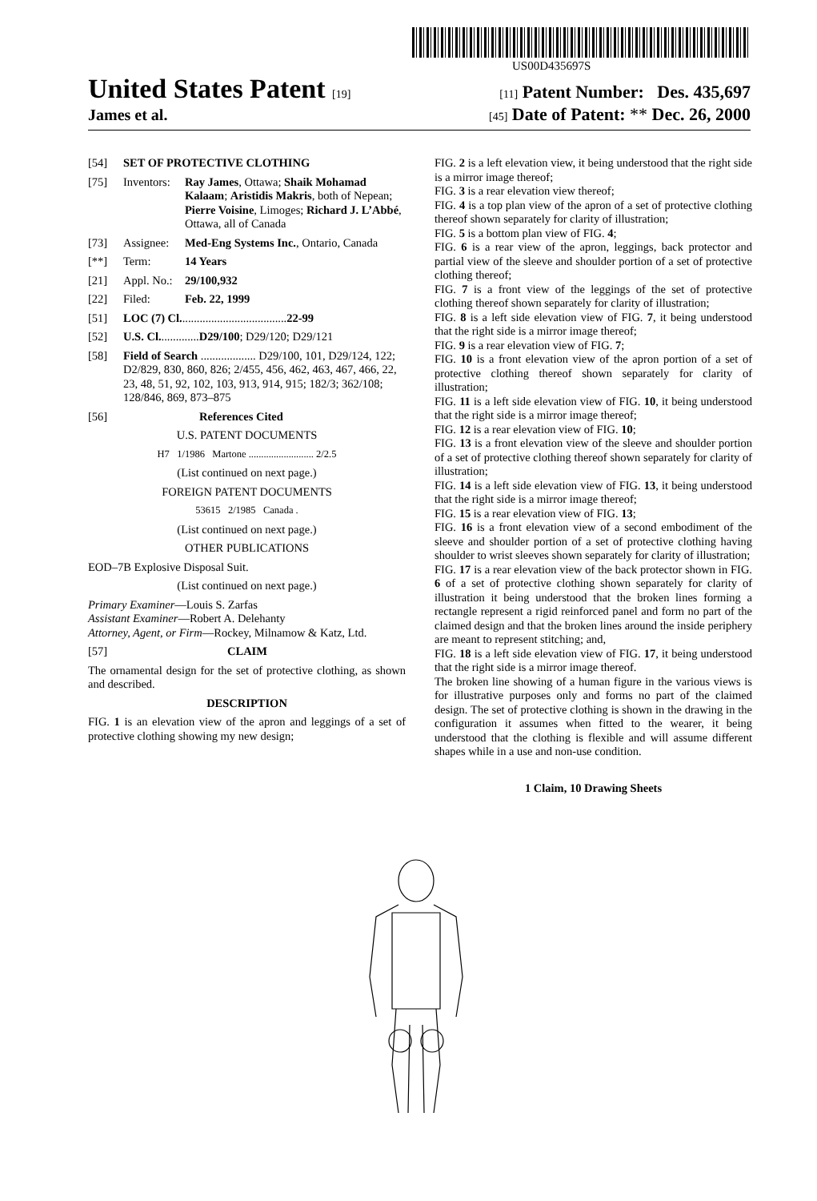US00D435697S
United States Patent [19] [11] Patent Number: Des. 435,697
James et al. [45] Date of Patent: ** Dec. 26, 2000
[54] SET OF PROTECTIVE CLOTHING
[75] Inventors: Ray James, Ottawa; Shaik Mohamad Kalaam; Aristidis Makris, both of Nepean; Pierre Voisine, Limoges; Richard J. L’Abbé, Ottawa, all of Canada
[73] Assignee: Med-Eng Systems Inc., Ontario, Canada
[**] Term: 14 Years
[21] Appl. No.: 29/100,932
[22] Filed: Feb. 22, 1999
[51] LOC (7) Cl. .................................... 22-99
[52] U.S. Cl. ............. D29/100; D29/120; D29/121
[58] Field of Search ................... D29/100, 101, D29/124, 122; D2/829, 830, 860, 826; 2/455, 456, 462, 463, 467, 466, 22, 23, 48, 51, 92, 102, 103, 913, 914, 915; 182/3; 362/108; 128/846, 869, 873–875
[56] References Cited
U.S. PATENT DOCUMENTS
H7 1/1986 Martone .......................... 2/2.5
(List continued on next page.)
FOREIGN PATENT DOCUMENTS
53615 2/1985 Canada .
(List continued on next page.)
OTHER PUBLICATIONS
EOD–7B Explosive Disposal Suit.
(List continued on next page.)
Primary Examiner—Louis S. Zarfas
Assistant Examiner—Robert A. Delehanty
Attorney, Agent, or Firm—Rockey, Milnamow & Katz, Ltd.
[57] CLAIM
The ornamental design for the set of protective clothing, as shown and described.
DESCRIPTION
FIG. 1 is an elevation view of the apron and leggings of a set of protective clothing showing my new design;
FIG. 2 is a left elevation view, it being understood that the right side is a mirror image thereof;
FIG. 3 is a rear elevation view thereof;
FIG. 4 is a top plan view of the apron of a set of protective clothing thereof shown separately for clarity of illustration;
FIG. 5 is a bottom plan view of FIG. 4;
FIG. 6 is a rear view of the apron, leggings, back protector and partial view of the sleeve and shoulder portion of a set of protective clothing thereof;
FIG. 7 is a front view of the leggings of the set of protective clothing thereof shown separately for clarity of illustration;
FIG. 8 is a left side elevation view of FIG. 7, it being understood that the right side is a mirror image thereof;
FIG. 9 is a rear elevation view of FIG. 7;
FIG. 10 is a front elevation view of the apron portion of a set of protective clothing thereof shown separately for clarity of illustration;
FIG. 11 is a left side elevation view of FIG. 10, it being understood that the right side is a mirror image thereof;
FIG. 12 is a rear elevation view of FIG. 10;
FIG. 13 is a front elevation view of the sleeve and shoulder portion of a set of protective clothing thereof shown separately for clarity of illustration;
FIG. 14 is a left side elevation view of FIG. 13, it being understood that the right side is a mirror image thereof;
FIG. 15 is a rear elevation view of FIG. 13;
FIG. 16 is a front elevation view of a second embodiment of the sleeve and shoulder portion of a set of protective clothing having shoulder to wrist sleeves shown separately for clarity of illustration;
FIG. 17 is a rear elevation view of the back protector shown in FIG. 6 of a set of protective clothing shown separately for clarity of illustration it being understood that the broken lines forming a rectangle represent a rigid reinforced panel and form no part of the claimed design and that the broken lines around the inside periphery are meant to represent stitching; and,
FIG. 18 is a left side elevation view of FIG. 17, it being understood that the right side is a mirror image thereof.
The broken line showing of a human figure in the various views is for illustrative purposes only and forms no part of the claimed design. The set of protective clothing is shown in the drawing in the configuration it assumes when fitted to the wearer, it being understood that the clothing is flexible and will assume different shapes while in a use and non-use condition.
1 Claim, 10 Drawing Sheets